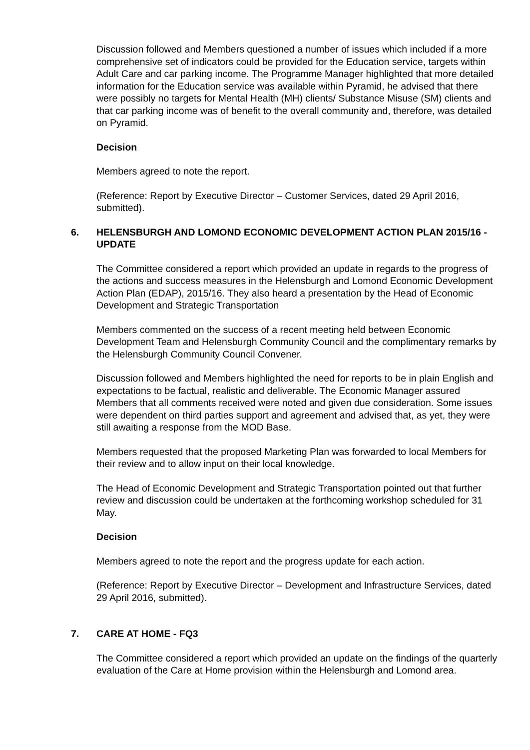Discussion followed and Members questioned a number of issues which included if a more comprehensive set of indicators could be provided for the Education service, targets within Adult Care and car parking income. The Programme Manager highlighted that more detailed information for the Education service was available within Pyramid, he advised that there were possibly no targets for Mental Health (MH) clients/ Substance Misuse (SM) clients and that car parking income was of benefit to the overall community and, therefore, was detailed on Pyramid.
Decision
Members agreed to note the report.
(Reference: Report by Executive Director – Customer Services, dated 29 April 2016, submitted).
6. HELENSBURGH AND LOMOND ECONOMIC DEVELOPMENT ACTION PLAN 2015/16 - UPDATE
The Committee considered a report which provided an update in regards to the progress of the actions and success measures in the Helensburgh and Lomond Economic Development Action Plan (EDAP), 2015/16. They also heard a presentation by the Head of Economic Development and Strategic Transportation
Members commented on the success of a recent meeting held between Economic Development Team and Helensburgh Community Council and the complimentary remarks by the Helensburgh Community Council Convener.
Discussion followed and Members highlighted the need for reports to be in plain English and expectations to be factual, realistic and deliverable. The Economic Manager assured Members that all comments received were noted and given due consideration. Some issues were dependent on third parties support and agreement and advised that, as yet, they were still awaiting a response from the MOD Base.
Members requested that the proposed Marketing Plan was forwarded to local Members for their review and to allow input on their local knowledge.
The Head of Economic Development and Strategic Transportation pointed out that further review and discussion could be undertaken at the forthcoming workshop scheduled for 31 May.
Decision
Members agreed to note the report and the progress update for each action.
(Reference: Report by Executive Director – Development and Infrastructure Services, dated 29 April 2016, submitted).
7. CARE AT HOME - FQ3
The Committee considered a report which provided an update on the findings of the quarterly evaluation of the Care at Home provision within the Helensburgh and Lomond area.